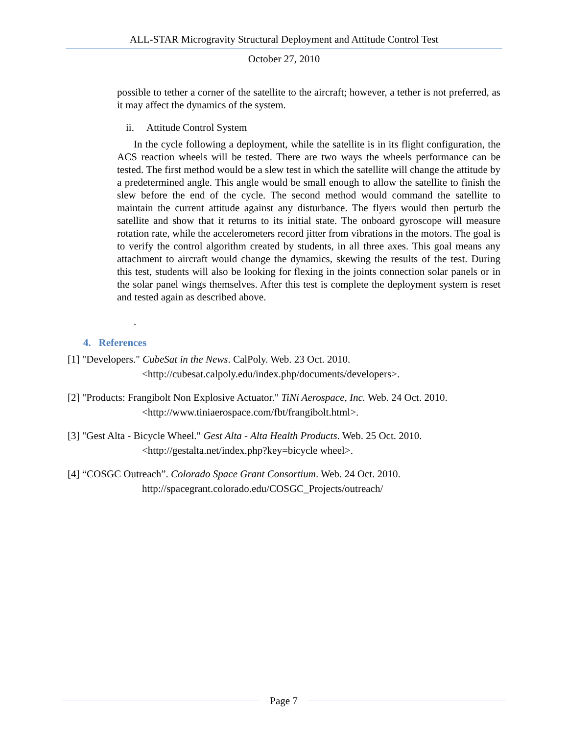ALL-STAR Microgravity Structural Deployment and Attitude Control Test
October 27, 2010
possible to tether a corner of the satellite to the aircraft; however, a tether is not preferred, as it may affect the dynamics of the system.
ii. Attitude Control System
In the cycle following a deployment, while the satellite is in its flight configuration, the ACS reaction wheels will be tested. There are two ways the wheels performance can be tested. The first method would be a slew test in which the satellite will change the attitude by a predetermined angle. This angle would be small enough to allow the satellite to finish the slew before the end of the cycle. The second method would command the satellite to maintain the current attitude against any disturbance. The flyers would then perturb the satellite and show that it returns to its initial state. The onboard gyroscope will measure rotation rate, while the accelerometers record jitter from vibrations in the motors. The goal is to verify the control algorithm created by students, in all three axes. This goal means any attachment to aircraft would change the dynamics, skewing the results of the test. During this test, students will also be looking for flexing in the joints connection solar panels or in the solar panel wings themselves. After this test is complete the deployment system is reset and tested again as described above.
.
4. References
[1] "Developers." CubeSat in the News. CalPoly. Web. 23 Oct. 2010.
<http://cubesat.calpoly.edu/index.php/documents/developers>.
[2] "Products: Frangibolt Non Explosive Actuator." TiNi Aerospace, Inc. Web. 24 Oct. 2010.
<http://www.tiniaerospace.com/fbt/frangibolt.html>.
[3] "Gest Alta - Bicycle Wheel." Gest Alta - Alta Health Products. Web. 25 Oct. 2010.
<http://gestalta.net/index.php?key=bicycle wheel>.
[4] “COSGC Outreach”. Colorado Space Grant Consortium. Web. 24 Oct. 2010.
http://spacegrant.colorado.edu/COSGC_Projects/outreach/
Page 7